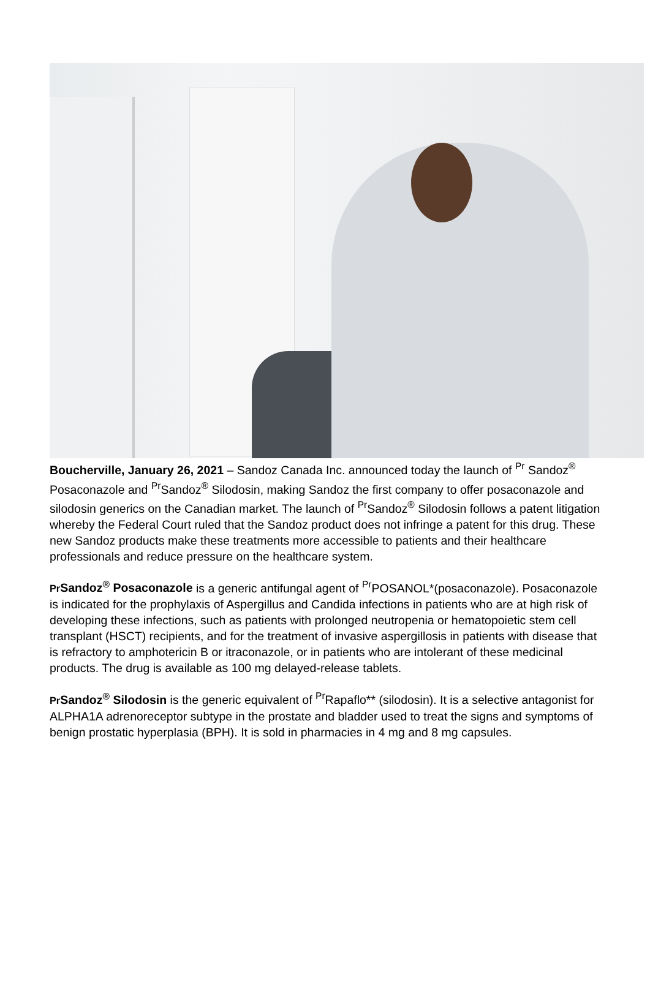Boucherville, January 26, 2021 – Sandoz Canada Inc. announced today the launch of <sup>Pr</sup> Sandoz<sup>®</sup> Posaconazole and <sup>Pr</sup>Sandoz<sup>®</sup> Silodosin, making Sandoz the first company to offer posaconazole and silodosin generics on the Canadian market. The launch of <sup>Pr</sup>Sandoz<sup>®</sup> Silodosin follows a patent litigation whereby the Federal Court ruled that the Sandoz product does not infringe a patent for this drug. These new Sandoz products make these treatments more accessible to patients and their healthcare professionals and reduce pressure on the healthcare system.
Pr Sandoz<sup>®</sup> Posaconazole is a generic antifungal agent of <sup>Pr</sup>POSANOL*(posaconazole). Posaconazole is indicated for the prophylaxis of Aspergillus and Candida infections in patients who are at high risk of developing these infections, such as patients with prolonged neutropenia or hematopoietic stem cell transplant (HSCT) recipients, and for the treatment of invasive aspergillosis in patients with disease that is refractory to amphotericin B or itraconazole, or in patients who are intolerant of these medicinal products. The drug is available as 100 mg delayed-release tablets.
Pr Sandoz<sup>®</sup> Silodosin is the generic equivalent of <sup>Pr</sup>Rapaflo** (silodosin). It is a selective antagonist for ALPHA1A adrenoreceptor subtype in the prostate and bladder used to treat the signs and symptoms of benign prostatic hyperplasia (BPH). It is sold in pharmacies in 4 mg and 8 mg capsules.